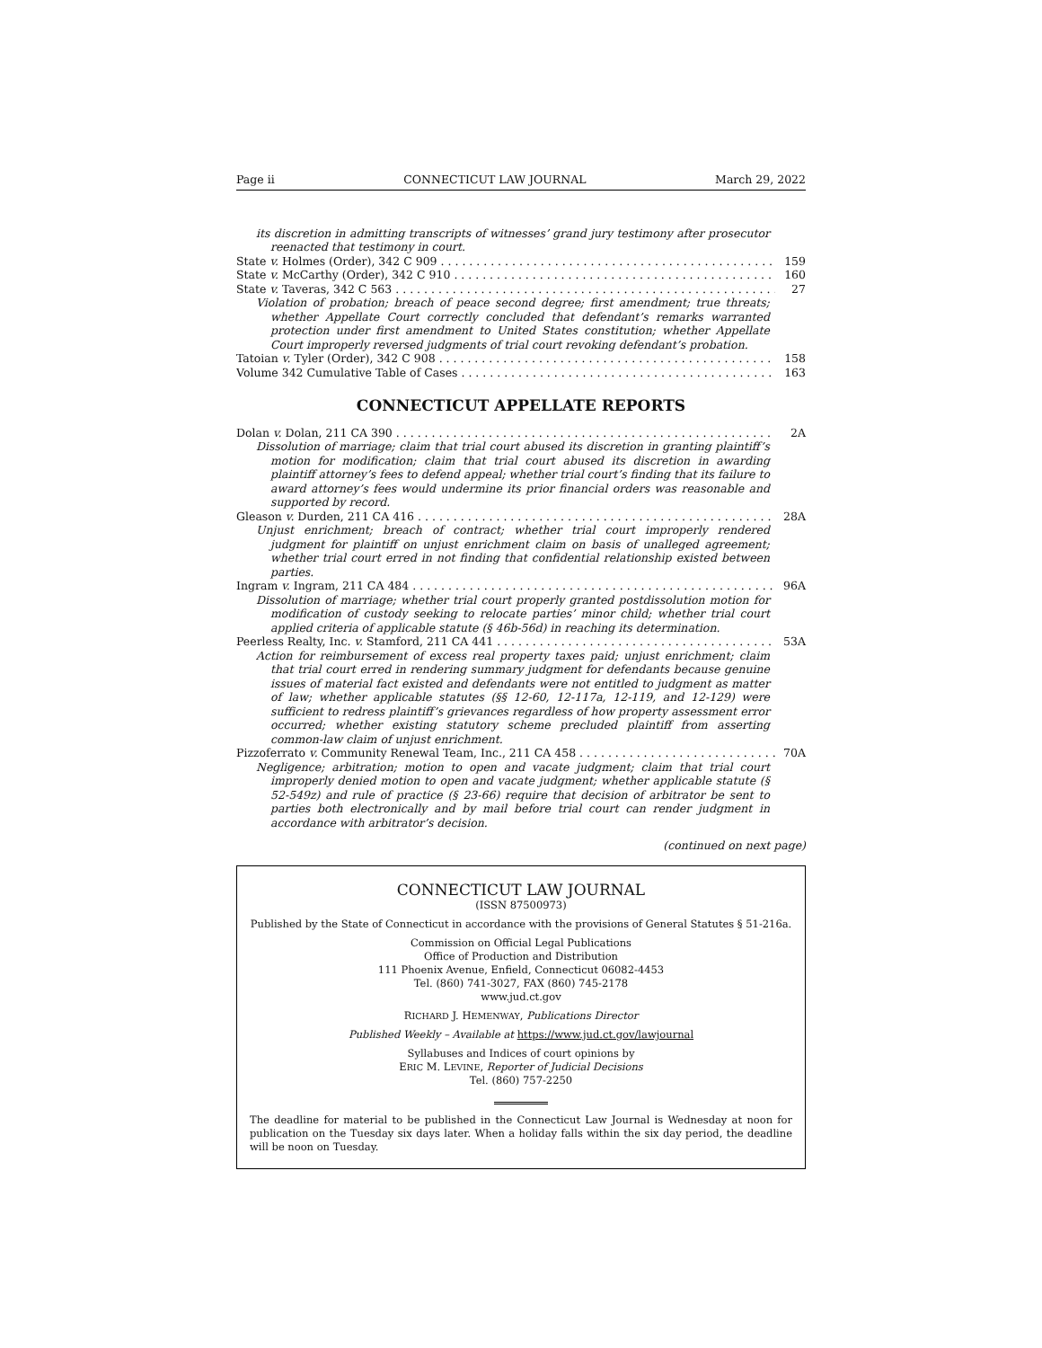Page ii CONNECTICUT LAW JOURNAL March 29, 2022
its discretion in admitting transcripts of witnesses’ grand jury testimony after prosecutor reenacted that testimony in court.
State v. Holmes (Order), 342 C 909 159
State v. McCarthy (Order), 342 C 910 160
State v. Taveras, 342 C 563 27
Violation of probation; breach of peace second degree; first amendment; true threats; whether Appellate Court correctly concluded that defendant’s remarks warranted protection under first amendment to United States constitution; whether Appellate Court improperly reversed judgments of trial court revoking defendant’s probation.
Tatoian v. Tyler (Order), 342 C 908 158
Volume 342 Cumulative Table of Cases 163
CONNECTICUT APPELLATE REPORTS
Dolan v. Dolan, 211 CA 390 2A
Dissolution of marriage; claim that trial court abused its discretion in granting plaintiff’s motion for modification; claim that trial court abused its discretion in awarding plaintiff attorney’s fees to defend appeal; whether trial court’s finding that its failure to award attorney’s fees would undermine its prior financial orders was reasonable and supported by record.
Gleason v. Durden, 211 CA 416 28A
Unjust enrichment; breach of contract; whether trial court improperly rendered judgment for plaintiff on unjust enrichment claim on basis of unalleged agreement; whether trial court erred in not finding that confidential relationship existed between parties.
Ingram v. Ingram, 211 CA 484 96A
Dissolution of marriage; whether trial court properly granted postdissolution motion for modification of custody seeking to relocate parties’ minor child; whether trial court applied criteria of applicable statute (§ 46b-56d) in reaching its determination.
Peerless Realty, Inc. v. Stamford, 211 CA 441 53A
Action for reimbursement of excess real property taxes paid; unjust enrichment; claim that trial court erred in rendering summary judgment for defendants because genuine issues of material fact existed and defendants were not entitled to judgment as matter of law; whether applicable statutes (§§ 12-60, 12-117a, 12-119, and 12-129) were sufficient to redress plaintiff’s grievances regardless of how property assessment error occurred; whether existing statutory scheme precluded plaintiff from asserting common-law claim of unjust enrichment.
Pizzoferrato v. Community Renewal Team, Inc., 211 CA 458 70A
Negligence; arbitration; motion to open and vacate judgment; claim that trial court improperly denied motion to open and vacate judgment; whether applicable statute (§ 52-549z) and rule of practice (§ 23-66) require that decision of arbitrator be sent to parties both electronically and by mail before trial court can render judgment in accordance with arbitrator’s decision.
(continued on next page)
CONNECTICUT LAW JOURNAL
(ISSN 87500973)
Published by the State of Connecticut in accordance with the provisions of General Statutes § 51-216a.
Commission on Official Legal Publications
Office of Production and Distribution
111 Phoenix Avenue, Enfield, Connecticut 06082-4453
Tel. (860) 741-3027, FAX (860) 745-2178
www.jud.ct.gov
RICHARD J. HEMENWAY, Publications Director
Published Weekly – Available at https://www.jud.ct.gov/lawjournal
Syllabuses and Indices of court opinions by
ERIC M. LEVINE, Reporter of Judicial Decisions
Tel. (860) 757-2250
The deadline for material to be published in the Connecticut Law Journal is Wednesday at noon for publication on the Tuesday six days later. When a holiday falls within the six day period, the deadline will be noon on Tuesday.